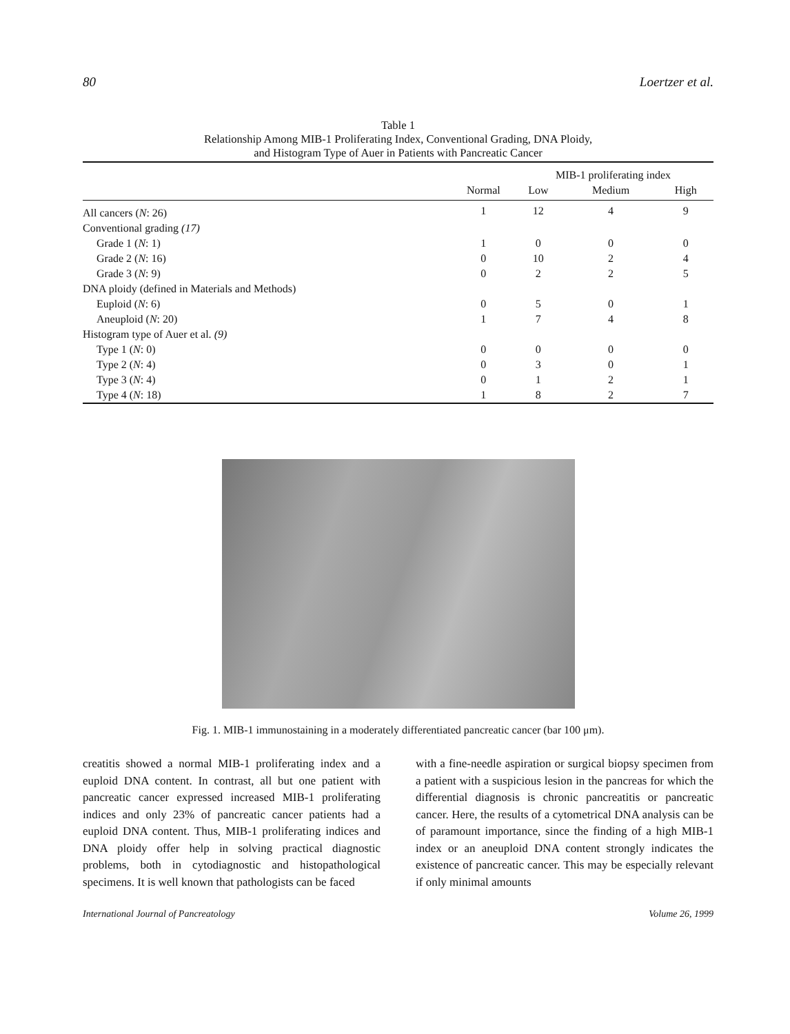80 Loertzer et al.
Table 1
Relationship Among MIB-1 Proliferating Index, Conventional Grading, DNA Ploidy,
and Histogram Type of Auer in Patients with Pancreatic Cancer
| | | MIB-1 proliferating index | | |
| --- | --- | --- | --- | --- |
| | Normal | Low | Medium | High |
| All cancers ( N : 26) | 1 | 12 | 4 | 9 |
| Conventional grading (17) | | | | |
| Grade 1 ( N : 1) | 1 | 0 | 0 | 0 |
| Grade 2 ( N : 16) | 0 | 10 | 2 | 4 |
| Grade 3 ( N : 9) | 0 | 2 | 2 | 5 |
| DNA ploidy (defined in Materials and Methods) | | | | |
| Euploid ( N : 6) | 0 | 5 | 0 | 1 |
| Aneuploid ( N : 20) | 1 | 7 | 4 | 8 |
| Histogram type of Auer et al. (9) | | | | |
| Type 1 ( N : 0) | 0 | 0 | 0 | 0 |
| Type 2 ( N : 4) | 0 | 3 | 0 | 1 |
| Type 3 ( N : 4) | 0 | 1 | 2 | 1 |
| Type 4 ( N : 18) | 1 | 8 | 2 | 7 |
Fig. 1. MIB-1 immunostaining in a moderately differentiated pancreatic cancer (bar 100 μm).
creatitis showed a normal MIB-1 proliferating index and a euploid DNA content. In contrast, all but one patient with pancreatic cancer expressed increased MIB-1 proliferating indices and only 23% of pancreatic cancer patients had a euploid DNA content. Thus, MIB-1 proliferating indices and DNA ploidy offer help in solving practical diagnostic problems, both in cytodiagnostic and histopathological specimens. It is well known that pathologists can be faced
with a fine-needle aspiration or surgical biopsy specimen from a patient with a suspicious lesion in the pancreas for which the differential diagnosis is chronic pancreatitis or pancreatic cancer. Here, the results of a cytometrical DNA analysis can be of paramount importance, since the finding of a high MIB-1 index or an aneuploid DNA content strongly indicates the existence of pancreatic cancer. This may be especially relevant if only minimal amounts
International Journal of Pancreatology Volume 26, 1999